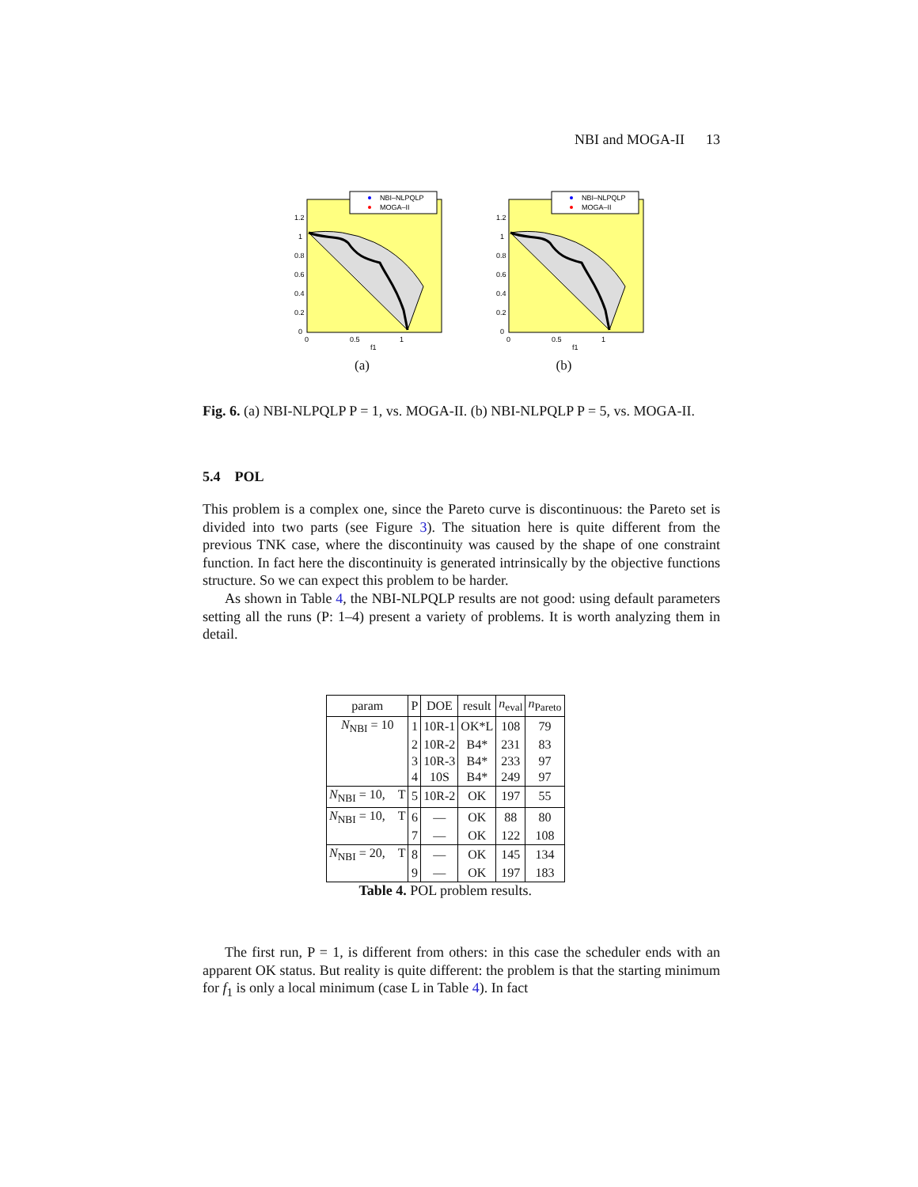NBI and MOGA-II 13
NBI–NLPQLP
MOGA–II
1.2
1
0.8
0.6
0.4
0.2
0
0
0.5
1
f1
(a)
NBI–NLPQLP
MOGA–II
1.2
1
0.8
0.6
0.4
0.2
0
0
0.5
1
f1
(b)
Fig. 6. (a) NBI-NLPQLP P = 1, vs. MOGA-II. (b) NBI-NLPQLP P = 5, vs. MOGA-II.
5.4 POL
This problem is a complex one, since the Pareto curve is discontinuous: the Pareto set is divided into two parts (see Figure 3). The situation here is quite different from the previous TNK case, where the discontinuity was caused by the shape of one constraint function. In fact here the discontinuity is generated intrinsically by the objective functions structure. So we can expect this problem to be harder.
As shown in Table 4, the NBI-NLPQLP results are not good: using default parameters setting all the runs (P: 1–4) present a variety of problems. It is worth analyzing them in detail.
| param | P | DOE | result | n<sub>eval</sub> | n<sub>Pareto</sub> |
| --- | --- | --- | --- | --- | --- |
| N<sub>NBI</sub> = 10 | 1 | 10R-1 | OK*L | 108 | 79 |
| | 2 | 10R-2 | B4* | 231 | 83 |
| | 3 | 10R-3 | B4* | 233 | 97 |
| | 4 | 10S | B4* | 249 | 97 |
| N<sub>NBI</sub> = 10, T | 5 | 10R-2 | OK | 197 | 55 |
| N<sub>NBI</sub> = 10, T | 6 | — | OK | 88 | 80 |
| | 7 | — | OK | 122 | 108 |
| N<sub>NBI</sub> = 20, T | 8 | — | OK | 145 | 134 |
| | 9 | — | OK | 197 | 183 |
Table 4. POL problem results.
The first run, P = 1, is different from others: in this case the scheduler ends with an apparent OK status. But reality is quite different: the problem is that the starting minimum for f<sub>1</sub> is only a local minimum (case L in Table 4). In fact